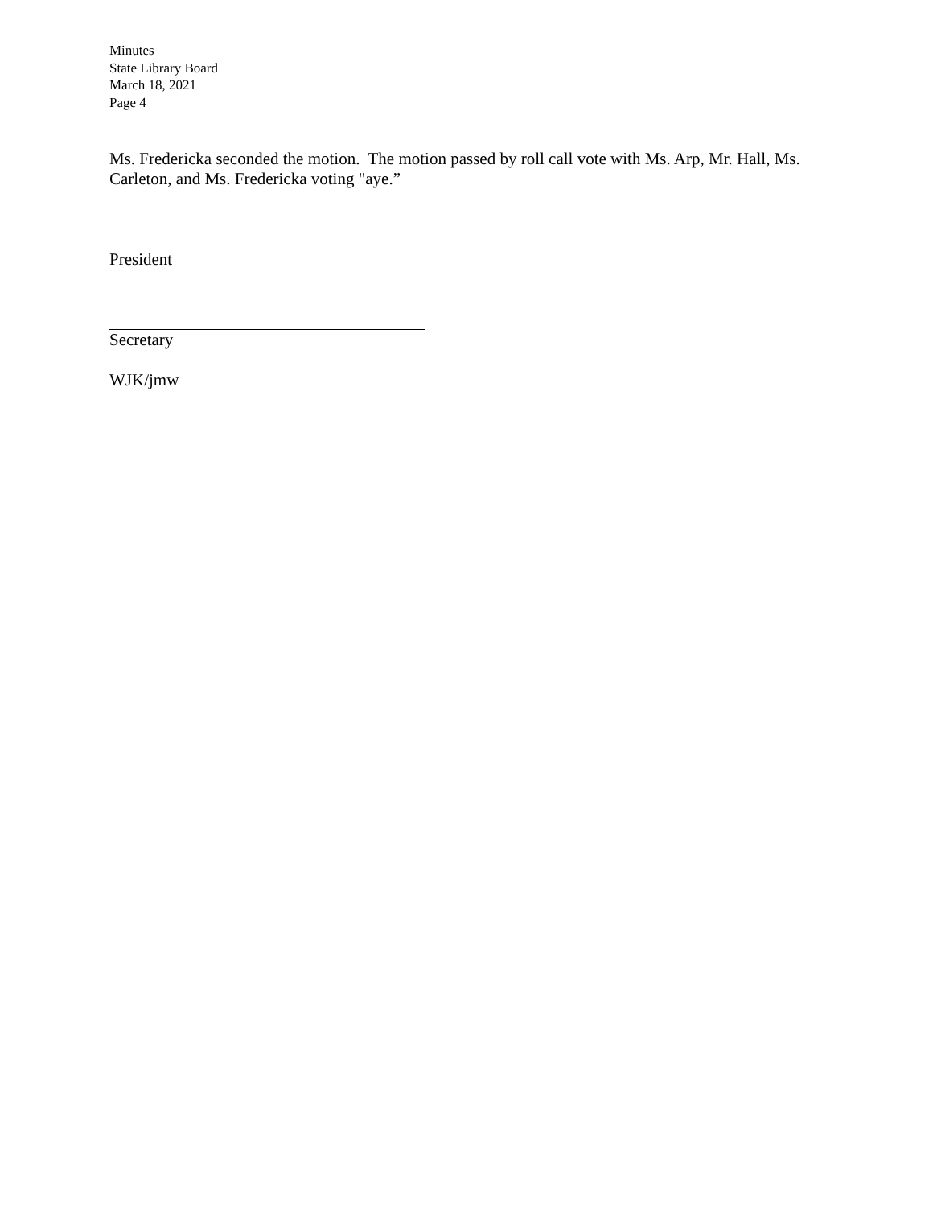Minutes
State Library Board
March 18, 2021
Page 4
Ms. Fredericka seconded the motion. The motion passed by roll call vote with Ms. Arp, Mr. Hall, Ms. Carleton, and Ms. Fredericka voting "aye.”
President
Secretary
WJK/jmw